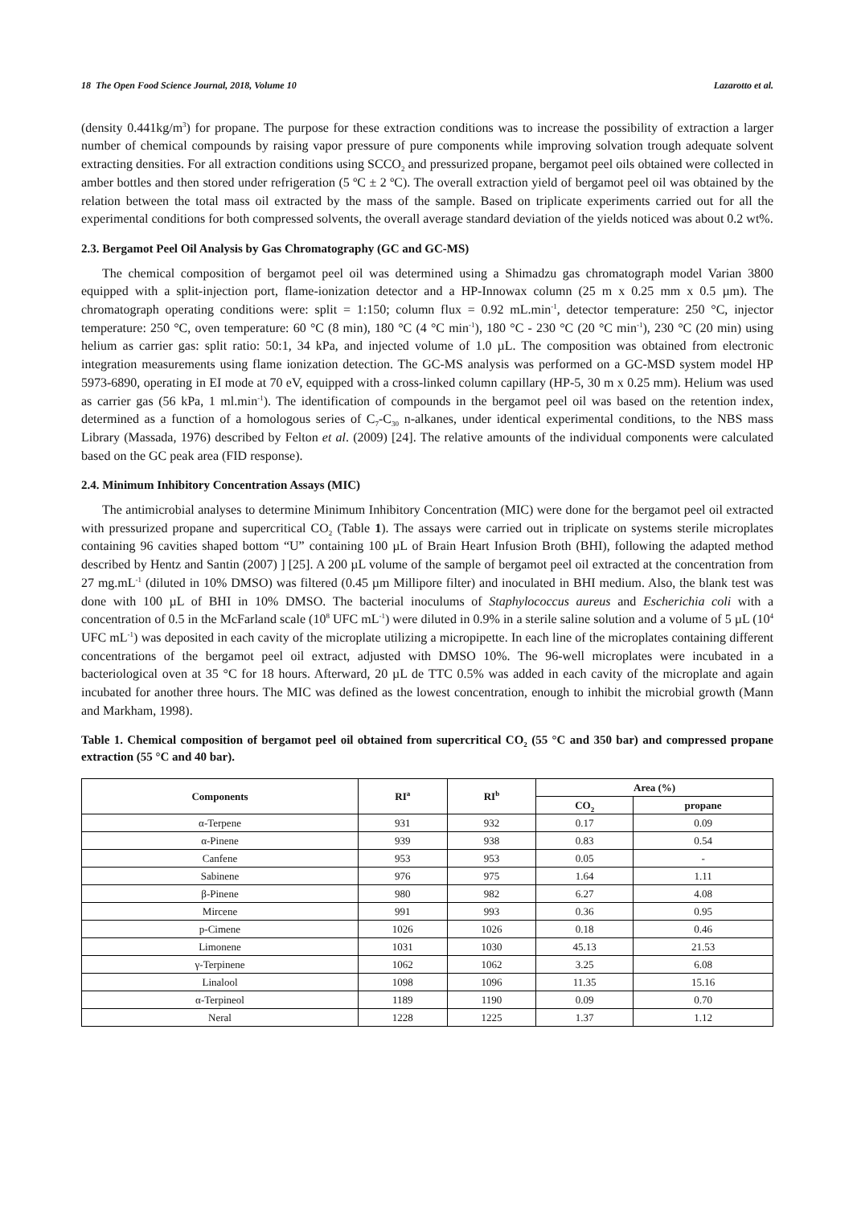18 The Open Food Science Journal, 2018, Volume 10 Lazarotto et al.
(density 0.441kg/m<sup>3</sup>) for propane. The purpose for these extraction conditions was to increase the possibility of extraction a larger number of chemical compounds by raising vapor pressure of pure components while improving solvation trough adequate solvent extracting densities. For all extraction conditions using SCCO<sub>2</sub> and pressurized propane, bergamot peel oils obtained were collected in amber bottles and then stored under refrigeration (5 ºC ± 2 ºC). The overall extraction yield of bergamot peel oil was obtained by the relation between the total mass oil extracted by the mass of the sample. Based on triplicate experiments carried out for all the experimental conditions for both compressed solvents, the overall average standard deviation of the yields noticed was about 0.2 wt%.
2.3. Bergamot Peel Oil Analysis by Gas Chromatography (GC and GC-MS)
The chemical composition of bergamot peel oil was determined using a Shimadzu gas chromatograph model Varian 3800 equipped with a split-injection port, flame-ionization detector and a HP-Innowax column (25 m x 0.25 mm x 0.5 µm). The chromatograph operating conditions were: split = 1:150; column flux = 0.92 mL.min<sup>-1</sup>, detector temperature: 250 °C, injector temperature: 250 °C, oven temperature: 60 °C (8 min), 180 °C (4 °C min<sup>-1</sup>), 180 °C - 230 °C (20 °C min<sup>-1</sup>), 230 °C (20 min) using helium as carrier gas: split ratio: 50:1, 34 kPa, and injected volume of 1.0 µL. The composition was obtained from electronic integration measurements using flame ionization detection. The GC-MS analysis was performed on a GC-MSD system model HP 5973-6890, operating in EI mode at 70 eV, equipped with a cross-linked column capillary (HP-5, 30 m x 0.25 mm). Helium was used as carrier gas (56 kPa, 1 ml.min<sup>-1</sup>). The identification of compounds in the bergamot peel oil was based on the retention index, determined as a function of a homologous series of C<sub>7</sub>-C<sub>30</sub> n-alkanes, under identical experimental conditions, to the NBS mass Library (Massada, 1976) described by Felton et al. (2009) [24]. The relative amounts of the individual components were calculated based on the GC peak area (FID response).
2.4. Minimum Inhibitory Concentration Assays (MIC)
The antimicrobial analyses to determine Minimum Inhibitory Concentration (MIC) were done for the bergamot peel oil extracted with pressurized propane and supercritical CO<sub>2</sub> (Table 1). The assays were carried out in triplicate on systems sterile microplates containing 96 cavities shaped bottom “U” containing 100 µL of Brain Heart Infusion Broth (BHI), following the adapted method described by Hentz and Santin (2007) ] [25]. A 200 µL volume of the sample of bergamot peel oil extracted at the concentration from 27 mg.mL<sup>-1</sup> (diluted in 10% DMSO) was filtered (0.45 µm Millipore filter) and inoculated in BHI medium. Also, the blank test was done with 100 µL of BHI in 10% DMSO. The bacterial inoculums of Staphylococcus aureus and Escherichia coli with a concentration of 0.5 in the McFarland scale (10<sup>8</sup> UFC mL<sup>-1</sup>) were diluted in 0.9% in a sterile saline solution and a volume of 5 µL (10<sup>4</sup> UFC mL<sup>-1</sup>) was deposited in each cavity of the microplate utilizing a micropipette. In each line of the microplates containing different concentrations of the bergamot peel oil extract, adjusted with DMSO 10%. The 96-well microplates were incubated in a bacteriological oven at 35 °C for 18 hours. Afterward, 20 µL de TTC 0.5% was added in each cavity of the microplate and again incubated for another three hours. The MIC was defined as the lowest concentration, enough to inhibit the microbial growth (Mann and Markham, 1998).
Table 1. Chemical composition of bergamot peel oil obtained from supercritical CO<sub>2</sub> (55 °C and 350 bar) and compressed propane extraction (55 °C and 40 bar).
| Components | RI<sup>a</sup> | RI<sup>b</sup> | Area (%) | |
| --- | --- | --- | --- | --- |
| | | | CO<sub>2</sub> | propane |
| α-Terpene | 931 | 932 | 0.17 | 0.09 |
| α-Pinene | 939 | 938 | 0.83 | 0.54 |
| Canfene | 953 | 953 | 0.05 | - |
| Sabinene | 976 | 975 | 1.64 | 1.11 |
| β-Pinene | 980 | 982 | 6.27 | 4.08 |
| Mircene | 991 | 993 | 0.36 | 0.95 |
| p-Cimene | 1026 | 1026 | 0.18 | 0.46 |
| Limonene | 1031 | 1030 | 45.13 | 21.53 |
| γ-Terpinene | 1062 | 1062 | 3.25 | 6.08 |
| Linalool | 1098 | 1096 | 11.35 | 15.16 |
| α-Terpineol | 1189 | 1190 | 0.09 | 0.70 |
| Neral | 1228 | 1225 | 1.37 | 1.12 |